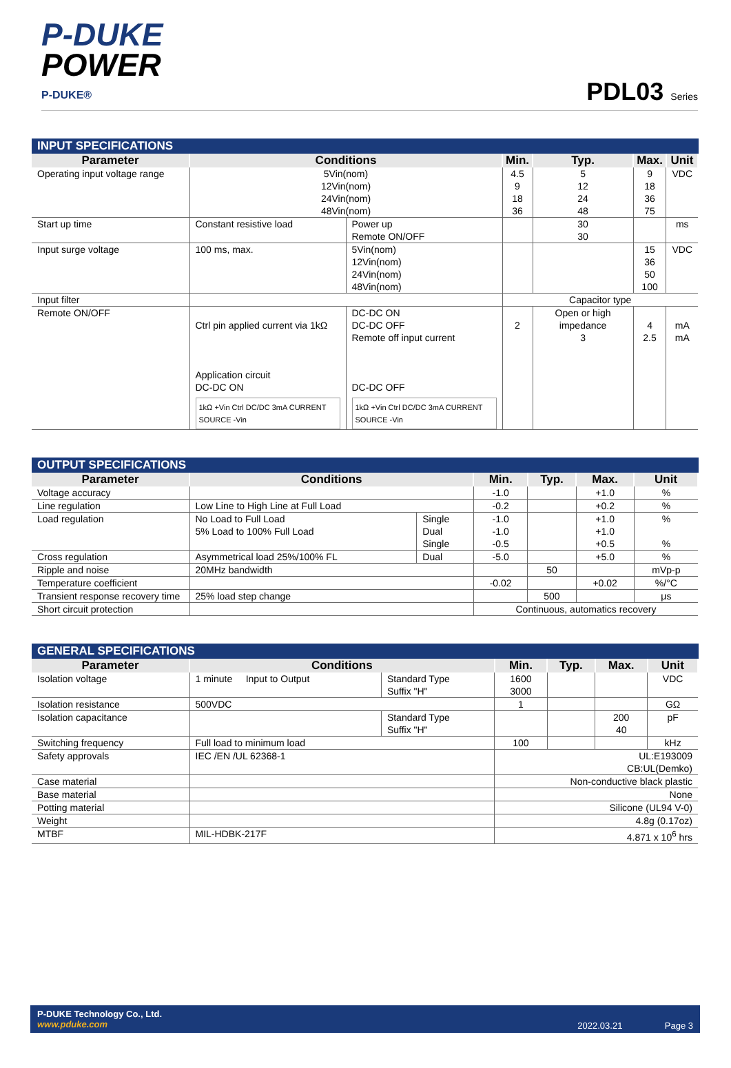P-DUKE
POWER
P-DUKE®
PDL03 Series
INPUT SPECIFICATIONS
| Parameter | Conditions | | Min. | Typ. | Max. | Unit |
| --- | --- | --- | --- | --- | --- | --- |
| Operating input voltage range | 5Vin(nom) 12Vin(nom) 24Vin(nom) 48Vin(nom) | | 4.5 9 18 36 | 5 12 24 48 | 9 18 36 75 | VDC |
| Start up time | Constant resistive load | Power up Remote ON/OFF | | 30 30 | | ms |
| Input surge voltage | 100 ms, max. | 5Vin(nom) 12Vin(nom) 24Vin(nom) 48Vin(nom) | | | 15 36 50 100 | VDC |
| Input filter | | | Capacitor type | | | |
| Remote ON/OFF | Ctrl pin applied current via 1kΩ Application circuit DC-DC ON 1kΩ +Vin Ctrl DC/DC 3mA CURRENT SOURCE -Vin | DC-DC ON DC-DC OFF Remote off input current DC-DC OFF 1kΩ +Vin Ctrl DC/DC 3mA CURRENT SOURCE -Vin | 2 | Open or high impedance 3 | 4 2.5 | mA mA |
OUTPUT SPECIFICATIONS
| Parameter | Conditions | | Min. | Typ. | Max. | Unit |
| --- | --- | --- | --- | --- | --- | --- |
| Voltage accuracy | | | -1.0 | | +1.0 | % |
| Line regulation | Low Line to High Line at Full Load | | -0.2 | | +0.2 | % |
| Load regulation | No Load to Full Load 5% Load to 100% Full Load | Single Dual Single | -1.0 -1.0 -0.5 | | +1.0 +1.0 +0.5 | % % |
| Cross regulation | Asymmetrical load 25%/100% FL | Dual | -5.0 | | +5.0 | % |
| Ripple and noise | 20MHz bandwidth | | | 50 | | mVp-p |
| Temperature coefficient | | | -0.02 | | +0.02 | %/°C |
| Transient response recovery time | 25% load step change | | | 500 | | μs |
| Short circuit protection | | | Continuous, automatics recovery | | | |
GENERAL SPECIFICATIONS
| Parameter | Conditions | | Min. | Typ. | Max. | Unit |
| --- | --- | --- | --- | --- | --- | --- |
| Isolation voltage | 1 minute Input to Output | Standard Type Suffix "H" | 1600 3000 | | | VDC |
| Isolation resistance | 500VDC | | 1 | | | GΩ |
| Isolation capacitance | | Standard Type Suffix "H" | | | 200 40 | pF |
| Switching frequency | Full load to minimum load | | 100 | | | kHz |
| Safety approvals | IEC /EN /UL 62368-1 | | UL:E193009 CB:UL(Demko) | | | |
| Case material | | | Non-conductive black plastic | | | |
| Base material | | | None | | | |
| Potting material | | | Silicone (UL94 V-0) | | | |
| Weight | | | 4.8g (0.17oz) | | | |
| MTBF | MIL-HDBK-217F | | 4.871 x 10<sup>6</sup> hrs | | | |
P-DUKE Technology Co., Ltd.
www.pduke.com
2022.03.21 Page 3